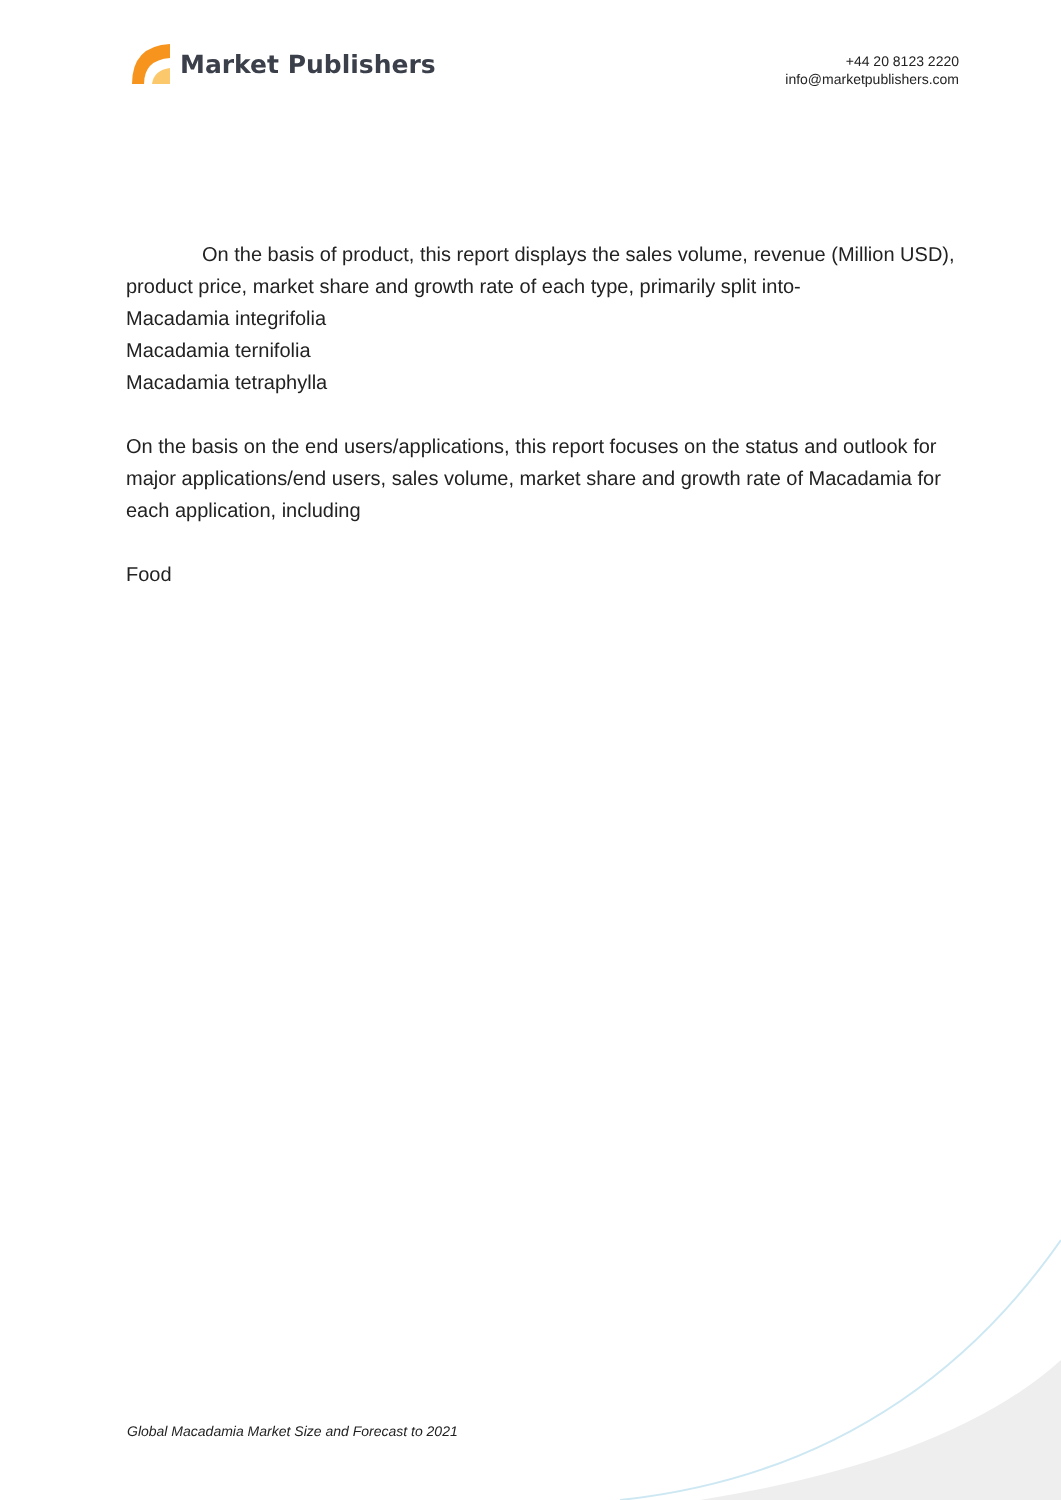Market Publishers
+44 20 8123 2220
info@marketpublishers.com
On the basis of product, this report displays the sales volume, revenue (Million USD), product price, market share and growth rate of each type, primarily split into-
Macadamia integrifolia
Macadamia ternifolia
Macadamia tetraphylla
On the basis on the end users/applications, this report focuses on the status and outlook for major applications/end users, sales volume, market share and growth rate of Macadamia for each application, including
Food
Global Macadamia Market Size and Forecast to 2021